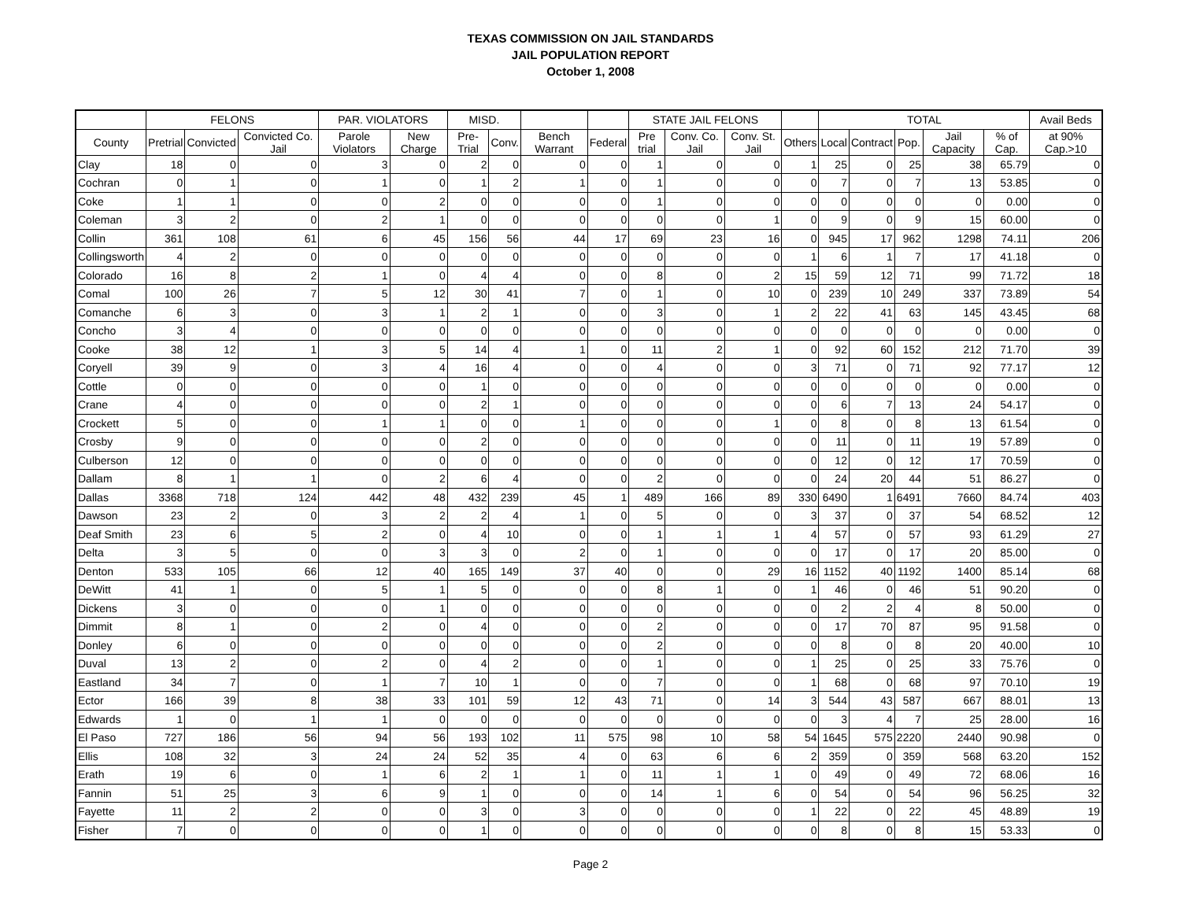TEXAS COMMISSION ON JAIL STANDARDS
JAIL POPULATION REPORT
October 1, 2008
| | FELONS | | | PAR. VIOLATORS | | MISD. | | | | STATE JAIL FELONS | | | | TOTAL | | | | | Avail Beds |
| --- | --- | --- | --- | --- | --- | --- | --- | --- | --- | --- | --- | --- | --- | --- | --- | --- | --- | --- | --- |
| County | Pretrial | Convicted | Convicted Co. Jail | Parole Violators | New Charge | Pre- Trial | Conv. | Bench Warrant | Federal | Pre trial | Conv. Co. Jail | Conv. St. Jail | Others | Local | Contract | Pop. | Jail Capacity | % of Cap. | at 90% Cap.>10 |
| Clay | 18 | 0 | 0 | 3 | 0 | 2 | 0 | 0 | 0 | 1 | 0 | 0 | 1 | 25 | 0 | 25 | 38 | 65.79 | 0 |
| Cochran | 0 | 1 | 0 | 1 | 0 | 1 | 2 | 1 | 0 | 1 | 0 | 0 | 0 | 7 | 0 | 7 | 13 | 53.85 | 0 |
| Coke | 1 | 1 | 0 | 0 | 2 | 0 | 0 | 0 | 0 | 1 | 0 | 0 | 0 | 0 | 0 | 0 | 0 | 0.00 | 0 |
| Coleman | 3 | 2 | 0 | 2 | 1 | 0 | 0 | 0 | 0 | 0 | 0 | 1 | 0 | 9 | 0 | 9 | 15 | 60.00 | 0 |
| Collin | 361 | 108 | 61 | 6 | 45 | 156 | 56 | 44 | 17 | 69 | 23 | 16 | 0 | 945 | 17 | 962 | 1298 | 74.11 | 206 |
| Collingsworth | 4 | 2 | 0 | 0 | 0 | 0 | 0 | 0 | 0 | 0 | 0 | 0 | 1 | 6 | 1 | 7 | 17 | 41.18 | 0 |
| Colorado | 16 | 8 | 2 | 1 | 0 | 4 | 4 | 0 | 0 | 8 | 0 | 2 | 15 | 59 | 12 | 71 | 99 | 71.72 | 18 |
| Comal | 100 | 26 | 7 | 5 | 12 | 30 | 41 | 7 | 0 | 1 | 0 | 10 | 0 | 239 | 10 | 249 | 337 | 73.89 | 54 |
| Comanche | 6 | 3 | 0 | 3 | 1 | 2 | 1 | 0 | 0 | 3 | 0 | 1 | 2 | 22 | 41 | 63 | 145 | 43.45 | 68 |
| Concho | 3 | 4 | 0 | 0 | 0 | 0 | 0 | 0 | 0 | 0 | 0 | 0 | 0 | 0 | 0 | 0 | 0 | 0.00 | 0 |
| Cooke | 38 | 12 | 1 | 3 | 5 | 14 | 4 | 1 | 0 | 11 | 2 | 1 | 0 | 92 | 60 | 152 | 212 | 71.70 | 39 |
| Coryell | 39 | 9 | 0 | 3 | 4 | 16 | 4 | 0 | 0 | 4 | 0 | 0 | 3 | 71 | 0 | 71 | 92 | 77.17 | 12 |
| Cottle | 0 | 0 | 0 | 0 | 0 | 1 | 0 | 0 | 0 | 0 | 0 | 0 | 0 | 0 | 0 | 0 | 0 | 0.00 | 0 |
| Crane | 4 | 0 | 0 | 0 | 0 | 2 | 1 | 0 | 0 | 0 | 0 | 0 | 0 | 6 | 7 | 13 | 24 | 54.17 | 0 |
| Crockett | 5 | 0 | 0 | 1 | 1 | 0 | 0 | 1 | 0 | 0 | 0 | 1 | 0 | 8 | 0 | 8 | 13 | 61.54 | 0 |
| Crosby | 9 | 0 | 0 | 0 | 0 | 2 | 0 | 0 | 0 | 0 | 0 | 0 | 0 | 11 | 0 | 11 | 19 | 57.89 | 0 |
| Culberson | 12 | 0 | 0 | 0 | 0 | 0 | 0 | 0 | 0 | 0 | 0 | 0 | 0 | 12 | 0 | 12 | 17 | 70.59 | 0 |
| Dallam | 8 | 1 | 1 | 0 | 2 | 6 | 4 | 0 | 0 | 2 | 0 | 0 | 0 | 24 | 20 | 44 | 51 | 86.27 | 0 |
| Dallas | 3368 | 718 | 124 | 442 | 48 | 432 | 239 | 45 | 1 | 489 | 166 | 89 | 330 | 6490 | 1 | 6491 | 7660 | 84.74 | 403 |
| Dawson | 23 | 2 | 0 | 3 | 2 | 2 | 4 | 1 | 0 | 5 | 0 | 0 | 3 | 37 | 0 | 37 | 54 | 68.52 | 12 |
| Deaf Smith | 23 | 6 | 5 | 2 | 0 | 4 | 10 | 0 | 0 | 1 | 1 | 1 | 4 | 57 | 0 | 57 | 93 | 61.29 | 27 |
| Delta | 3 | 5 | 0 | 0 | 3 | 3 | 0 | 2 | 0 | 1 | 0 | 0 | 0 | 17 | 0 | 17 | 20 | 85.00 | 0 |
| Denton | 533 | 105 | 66 | 12 | 40 | 165 | 149 | 37 | 40 | 0 | 0 | 29 | 16 | 1152 | 40 | 1192 | 1400 | 85.14 | 68 |
| DeWitt | 41 | 1 | 0 | 5 | 1 | 5 | 0 | 0 | 0 | 8 | 1 | 0 | 1 | 46 | 0 | 46 | 51 | 90.20 | 0 |
| Dickens | 3 | 0 | 0 | 0 | 1 | 0 | 0 | 0 | 0 | 0 | 0 | 0 | 0 | 2 | 2 | 4 | 8 | 50.00 | 0 |
| Dimmit | 8 | 1 | 0 | 2 | 0 | 4 | 0 | 0 | 0 | 2 | 0 | 0 | 0 | 17 | 70 | 87 | 95 | 91.58 | 0 |
| Donley | 6 | 0 | 0 | 0 | 0 | 0 | 0 | 0 | 0 | 2 | 0 | 0 | 0 | 8 | 0 | 8 | 20 | 40.00 | 10 |
| Duval | 13 | 2 | 0 | 2 | 0 | 4 | 2 | 0 | 0 | 1 | 0 | 0 | 1 | 25 | 0 | 25 | 33 | 75.76 | 0 |
| Eastland | 34 | 7 | 0 | 1 | 7 | 10 | 1 | 0 | 0 | 7 | 0 | 0 | 1 | 68 | 0 | 68 | 97 | 70.10 | 19 |
| Ector | 166 | 39 | 8 | 38 | 33 | 101 | 59 | 12 | 43 | 71 | 0 | 14 | 3 | 544 | 43 | 587 | 667 | 88.01 | 13 |
| Edwards | 1 | 0 | 1 | 1 | 0 | 0 | 0 | 0 | 0 | 0 | 0 | 0 | 0 | 3 | 4 | 7 | 25 | 28.00 | 16 |
| El Paso | 727 | 186 | 56 | 94 | 56 | 193 | 102 | 11 | 575 | 98 | 10 | 58 | 54 | 1645 | 575 | 2220 | 2440 | 90.98 | 0 |
| Ellis | 108 | 32 | 3 | 24 | 24 | 52 | 35 | 4 | 0 | 63 | 6 | 6 | 2 | 359 | 0 | 359 | 568 | 63.20 | 152 |
| Erath | 19 | 6 | 0 | 1 | 6 | 2 | 1 | 1 | 0 | 11 | 1 | 1 | 0 | 49 | 0 | 49 | 72 | 68.06 | 16 |
| Fannin | 51 | 25 | 3 | 6 | 9 | 1 | 0 | 0 | 0 | 14 | 1 | 6 | 0 | 54 | 0 | 54 | 96 | 56.25 | 32 |
| Fayette | 11 | 2 | 2 | 0 | 0 | 3 | 0 | 3 | 0 | 0 | 0 | 0 | 1 | 22 | 0 | 22 | 45 | 48.89 | 19 |
| Fisher | 7 | 0 | 0 | 0 | 0 | 1 | 0 | 0 | 0 | 0 | 0 | 0 | 0 | 8 | 0 | 8 | 15 | 53.33 | 0 |
Page 2